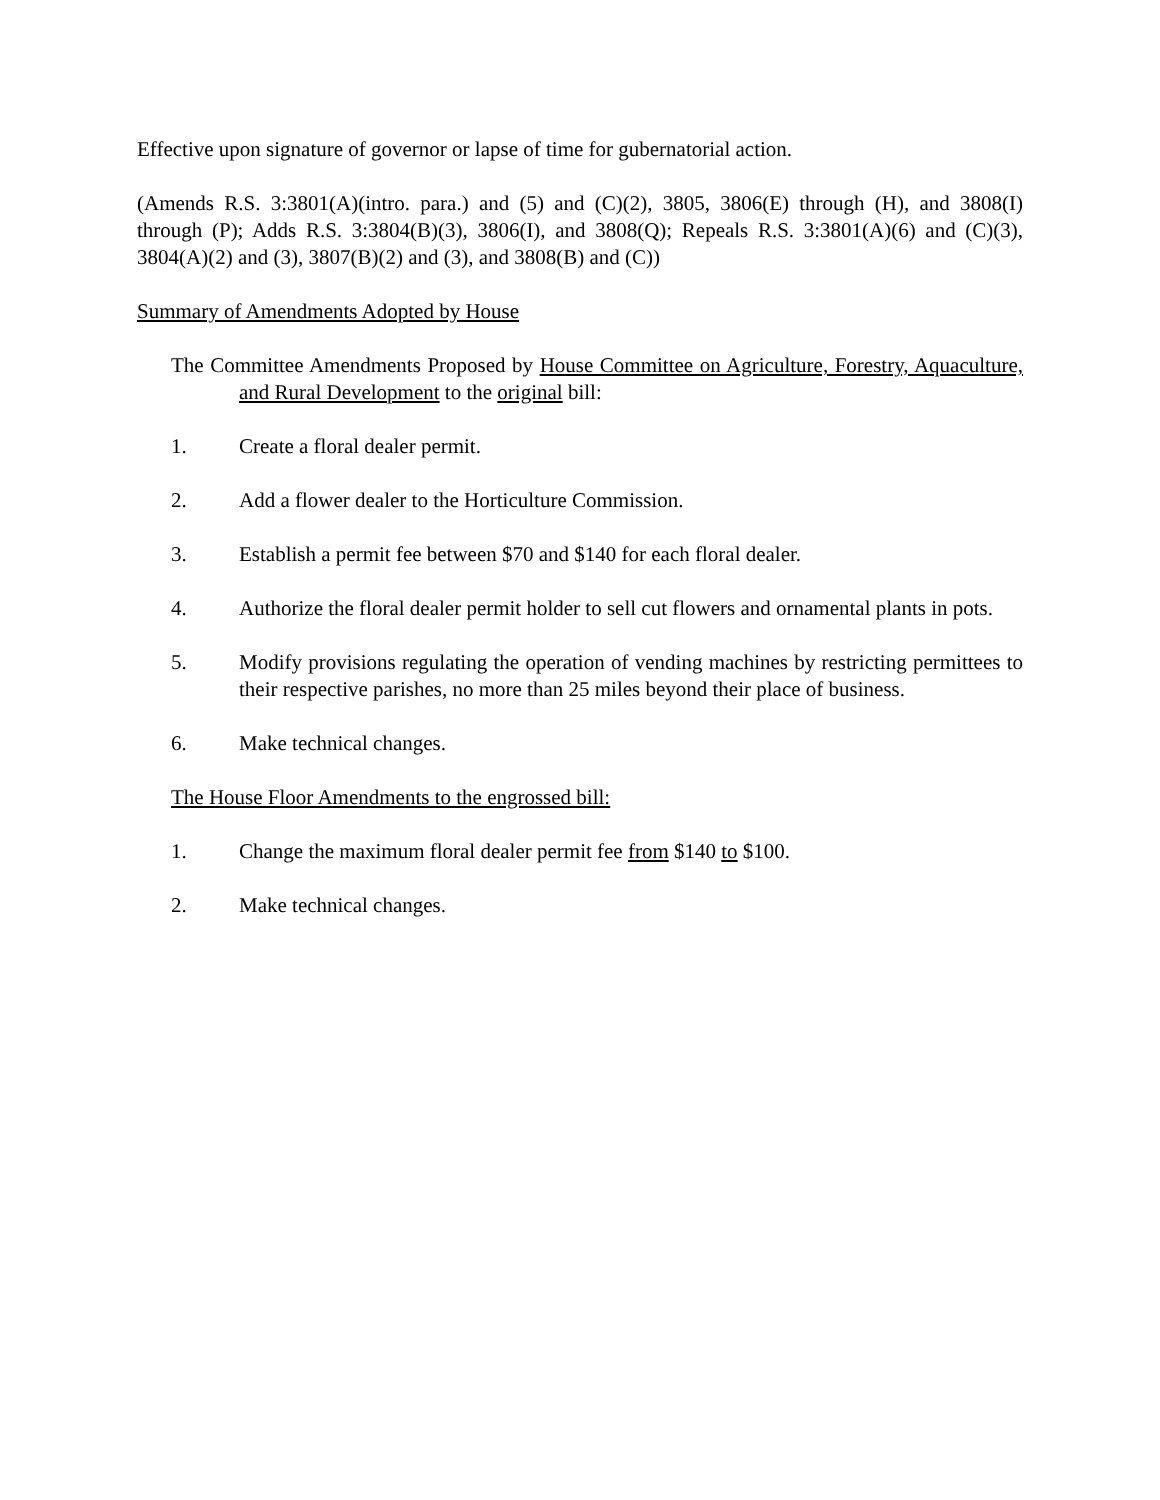Effective upon signature of governor or lapse of time for gubernatorial action.
(Amends R.S. 3:3801(A)(intro. para.) and (5) and (C)(2), 3805, 3806(E) through (H), and 3808(I) through (P); Adds R.S. 3:3804(B)(3), 3806(I), and 3808(Q); Repeals R.S. 3:3801(A)(6) and (C)(3), 3804(A)(2) and (3), 3807(B)(2) and (3), and 3808(B) and (C))
Summary of Amendments Adopted by House
The Committee Amendments Proposed by House Committee on Agriculture, Forestry, Aquaculture, and Rural Development to the original bill:
1. Create a floral dealer permit.
2. Add a flower dealer to the Horticulture Commission.
3. Establish a permit fee between $70 and $140 for each floral dealer.
4. Authorize the floral dealer permit holder to sell cut flowers and ornamental plants in pots.
5. Modify provisions regulating the operation of vending machines by restricting permittees to their respective parishes, no more than 25 miles beyond their place of business.
6. Make technical changes.
The House Floor Amendments to the engrossed bill:
1. Change the maximum floral dealer permit fee from $140 to $100.
2. Make technical changes.